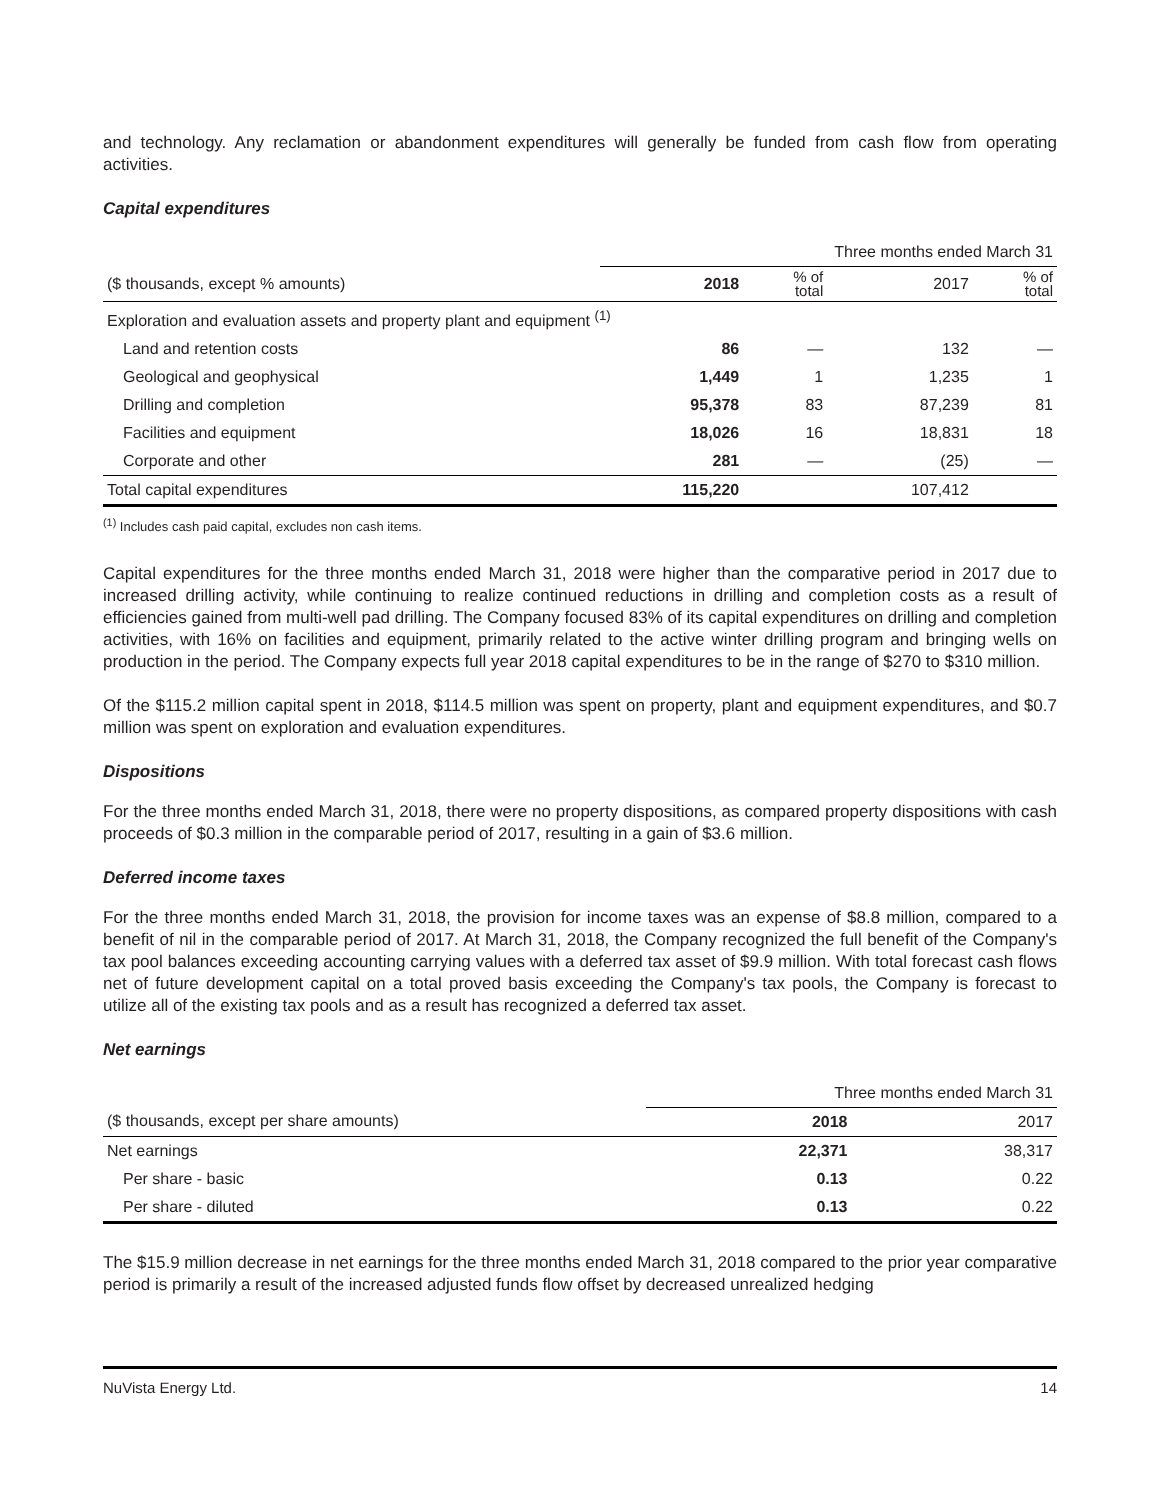and technology. Any reclamation or abandonment expenditures will generally be funded from cash flow from operating activities.
Capital expenditures
| | Three months ended March 31 | | | |
| ($ thousands, except % amounts) | 2018 | % of total | 2017 | % of total |
| Exploration and evaluation assets and property plant and equipment <sup>(1)</sup> | | | | |
| Land and retention costs | 86 | — | 132 | — |
| Geological and geophysical | 1,449 | 1 | 1,235 | 1 |
| Drilling and completion | 95,378 | 83 | 87,239 | 81 |
| Facilities and equipment | 18,026 | 16 | 18,831 | 18 |
| Corporate and other | 281 | — | (25) | — |
| Total capital expenditures | 115,220 | | 107,412 | |
<sup>(1)</sup> Includes cash paid capital, excludes non cash items.
Capital expenditures for the three months ended March 31, 2018 were higher than the comparative period in 2017 due to increased drilling activity, while continuing to realize continued reductions in drilling and completion costs as a result of efficiencies gained from multi-well pad drilling. The Company focused 83% of its capital expenditures on drilling and completion activities, with 16% on facilities and equipment, primarily related to the active winter drilling program and bringing wells on production in the period. The Company expects full year 2018 capital expenditures to be in the range of $270 to $310 million.
Of the $115.2 million capital spent in 2018, $114.5 million was spent on property, plant and equipment expenditures, and $0.7 million was spent on exploration and evaluation expenditures.
Dispositions
For the three months ended March 31, 2018, there were no property dispositions, as compared property dispositions with cash proceeds of $0.3 million in the comparable period of 2017, resulting in a gain of $3.6 million.
Deferred income taxes
For the three months ended March 31, 2018, the provision for income taxes was an expense of $8.8 million, compared to a benefit of nil in the comparable period of 2017. At March 31, 2018, the Company recognized the full benefit of the Company's tax pool balances exceeding accounting carrying values with a deferred tax asset of $9.9 million. With total forecast cash flows net of future development capital on a total proved basis exceeding the Company's tax pools, the Company is forecast to utilize all of the existing tax pools and as a result has recognized a deferred tax asset.
Net earnings
| | Three months ended March 31 | |
| ($ thousands, except per share amounts) | 2018 | 2017 |
| Net earnings | 22,371 | 38,317 |
| Per share - basic | 0.13 | 0.22 |
| Per share - diluted | 0.13 | 0.22 |
The $15.9 million decrease in net earnings for the three months ended March 31, 2018 compared to the prior year comparative period is primarily a result of the increased adjusted funds flow offset by decreased unrealized hedging
NuVista Energy Ltd. 14